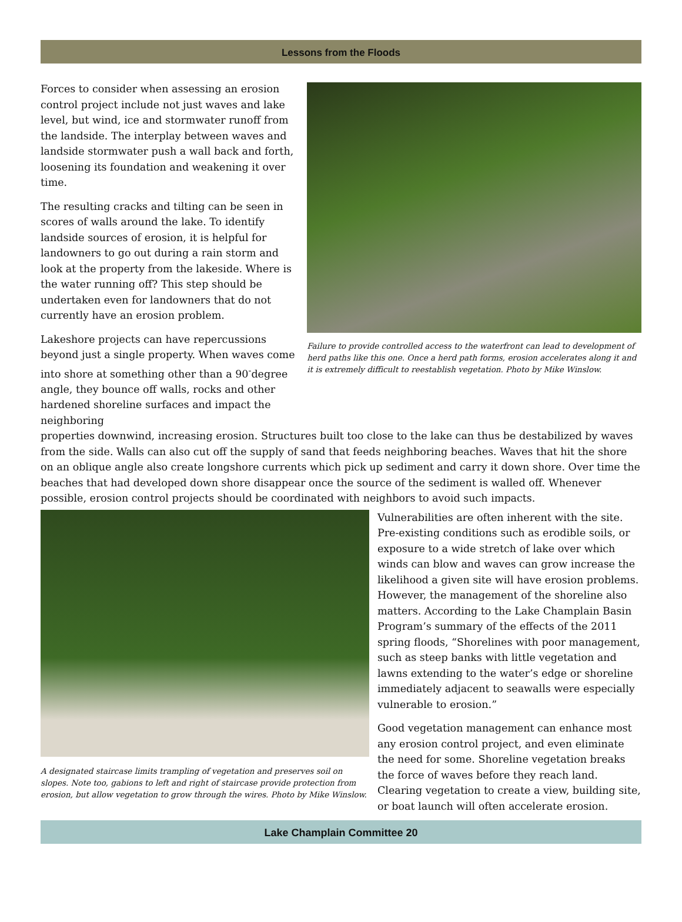Lessons from the Floods
Forces to consider when assessing an erosion control project include not just waves and lake level, but wind, ice and stormwater runoff from the landside. The interplay between waves and landside stormwater push a wall back and forth, loosening its foundation and weakening it over time.
The resulting cracks and tilting can be seen in scores of walls around the lake. To identify landside sources of erosion, it is helpful for landowners to go out during a rain storm and look at the property from the lakeside. Where is the water running off? This step should be undertaken even for landowners that do not currently have an erosion problem.
Lakeshore projects can have repercussions beyond just a single property. When waves come into shore at something other than a 90<sup>-</sup>degree angle, they bounce off walls, rocks and other hardened shoreline surfaces and impact the neighboring
Failure to provide controlled access to the waterfront can lead to development of herd paths like this one. Once a herd path forms, erosion accelerates along it and it is extremely difficult to reestablish vegetation. Photo by Mike Winslow.
properties downwind, increasing erosion. Structures built too close to the lake can thus be destabilized by waves from the side. Walls can also cut off the supply of sand that feeds neighboring beaches. Waves that hit the shore on an oblique angle also create longshore currents which pick up sediment and carry it down shore. Over time the beaches that had developed down shore disappear once the source of the sediment is walled off. Whenever possible, erosion control projects should be coordinated with neighbors to avoid such impacts.
A designated staircase limits trampling of vegetation and preserves soil on slopes. Note too, gabions to left and right of staircase provide protection from erosion, but allow vegetation to grow through the wires. Photo by Mike Winslow.
Vulnerabilities are often inherent with the site. Pre-existing conditions such as erodible soils, or exposure to a wide stretch of lake over which winds can blow and waves can grow increase the likelihood a given site will have erosion problems. However, the management of the shoreline also matters. According to the Lake Champlain Basin Program’s summary of the effects of the 2011 spring floods, “Shorelines with poor management, such as steep banks with little vegetation and lawns extending to the water’s edge or shoreline immediately adjacent to seawalls were especially vulnerable to erosion.”
Good vegetation management can enhance most any erosion control project, and even eliminate the need for some. Shoreline vegetation breaks the force of waves before they reach land. Clearing vegetation to create a view, building site, or boat launch will often accelerate erosion.
Lake Champlain Committee 20